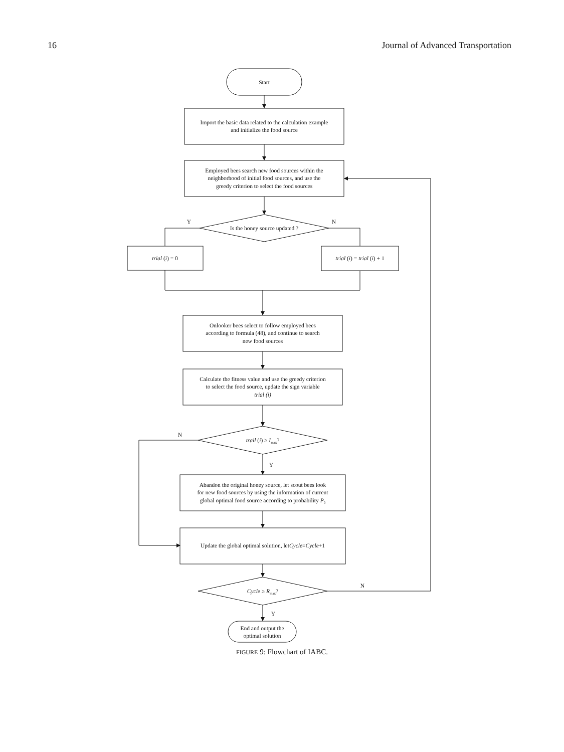16 Journal of Advanced Transportation
Start
Import the basic data related to the calculation example
and initialize the food source
Employed bees search new food sources within the
neighborhood of initial food sources, and use the
greedy criterion to select the food sources
Y
N
Is the honey source updated ?
trial (i) = 0
trial (i) = trial (i) + 1
Onlooker bees select to follow employed bees
according to formula (48), and continue to search
new food sources
Calculate the fitness value and use the greedy criterion
to select the food source, update the sign variable
trial (i)
N
trail (i) ≥ Imax?
Y
Abandon the original honey source, let scout bees look
for new food sources by using the information of current
global optimal food source according to probability P0
Update the global optimal solution, letCycle=Cycle+1
N
Cycle ≥ Rmax?
Y
End and output the
optimal solution
FIGURE 9: Flowchart of IABC.